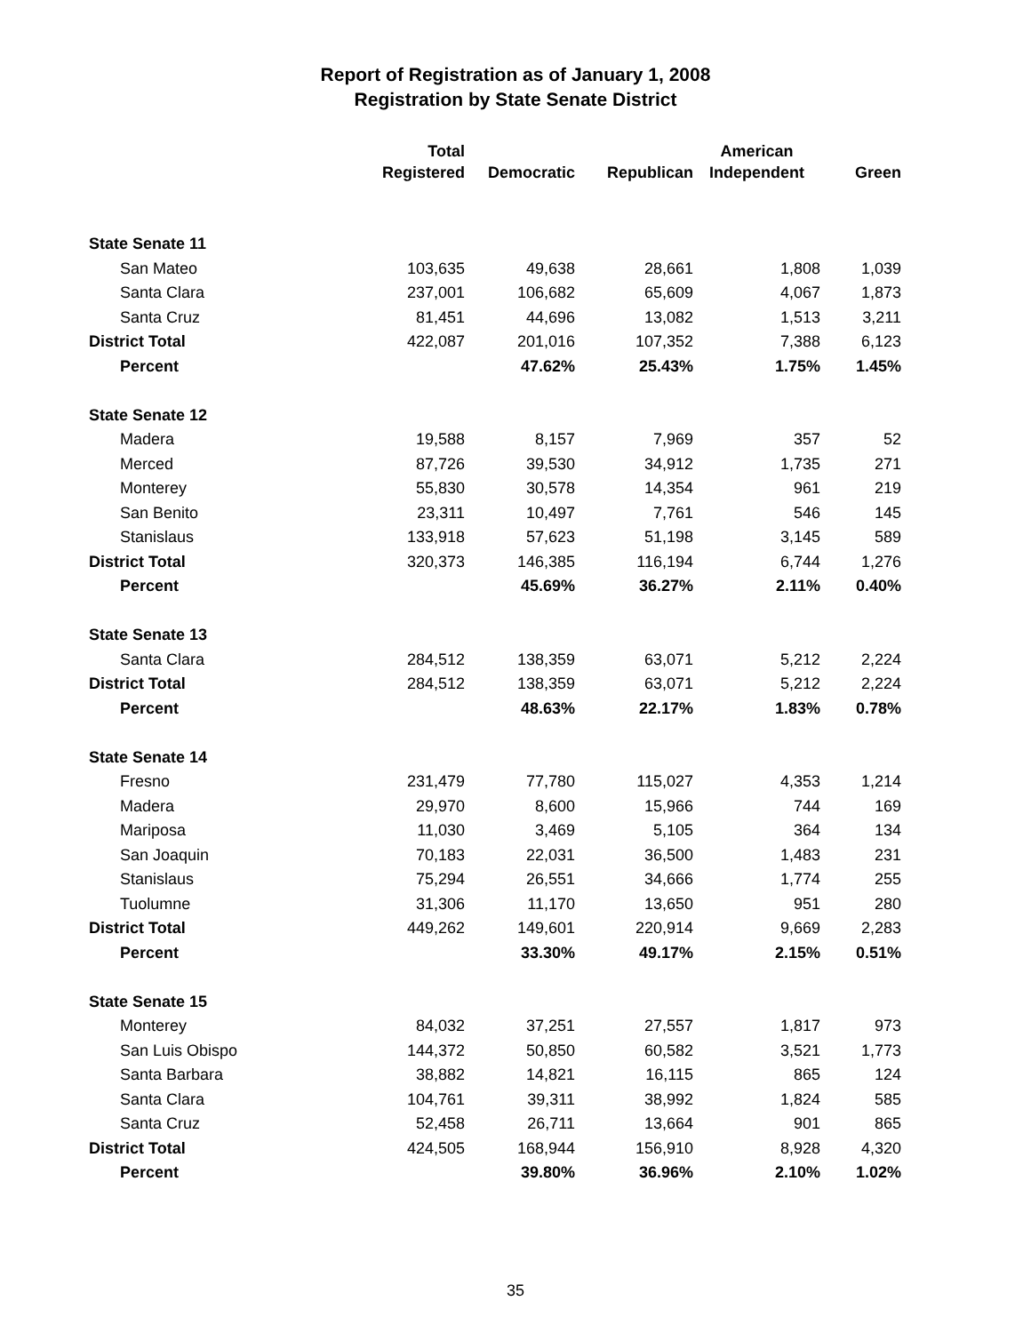Report of Registration as of January 1, 2008
Registration by State Senate District
| | Total Registered | Democratic | Republican | American Independent | Green |
| --- | --- | --- | --- | --- | --- |
| State Senate 11 | | | | | |
| San Mateo | 103,635 | 49,638 | 28,661 | 1,808 | 1,039 |
| Santa Clara | 237,001 | 106,682 | 65,609 | 4,067 | 1,873 |
| Santa Cruz | 81,451 | 44,696 | 13,082 | 1,513 | 3,211 |
| District Total | 422,087 | 201,016 | 107,352 | 7,388 | 6,123 |
| Percent | | 47.62% | 25.43% | 1.75% | 1.45% |
| State Senate 12 | | | | | |
| Madera | 19,588 | 8,157 | 7,969 | 357 | 52 |
| Merced | 87,726 | 39,530 | 34,912 | 1,735 | 271 |
| Monterey | 55,830 | 30,578 | 14,354 | 961 | 219 |
| San Benito | 23,311 | 10,497 | 7,761 | 546 | 145 |
| Stanislaus | 133,918 | 57,623 | 51,198 | 3,145 | 589 |
| District Total | 320,373 | 146,385 | 116,194 | 6,744 | 1,276 |
| Percent | | 45.69% | 36.27% | 2.11% | 0.40% |
| State Senate 13 | | | | | |
| Santa Clara | 284,512 | 138,359 | 63,071 | 5,212 | 2,224 |
| District Total | 284,512 | 138,359 | 63,071 | 5,212 | 2,224 |
| Percent | | 48.63% | 22.17% | 1.83% | 0.78% |
| State Senate 14 | | | | | |
| Fresno | 231,479 | 77,780 | 115,027 | 4,353 | 1,214 |
| Madera | 29,970 | 8,600 | 15,966 | 744 | 169 |
| Mariposa | 11,030 | 3,469 | 5,105 | 364 | 134 |
| San Joaquin | 70,183 | 22,031 | 36,500 | 1,483 | 231 |
| Stanislaus | 75,294 | 26,551 | 34,666 | 1,774 | 255 |
| Tuolumne | 31,306 | 11,170 | 13,650 | 951 | 280 |
| District Total | 449,262 | 149,601 | 220,914 | 9,669 | 2,283 |
| Percent | | 33.30% | 49.17% | 2.15% | 0.51% |
| State Senate 15 | | | | | |
| Monterey | 84,032 | 37,251 | 27,557 | 1,817 | 973 |
| San Luis Obispo | 144,372 | 50,850 | 60,582 | 3,521 | 1,773 |
| Santa Barbara | 38,882 | 14,821 | 16,115 | 865 | 124 |
| Santa Clara | 104,761 | 39,311 | 38,992 | 1,824 | 585 |
| Santa Cruz | 52,458 | 26,711 | 13,664 | 901 | 865 |
| District Total | 424,505 | 168,944 | 156,910 | 8,928 | 4,320 |
| Percent | | 39.80% | 36.96% | 2.10% | 1.02% |
35